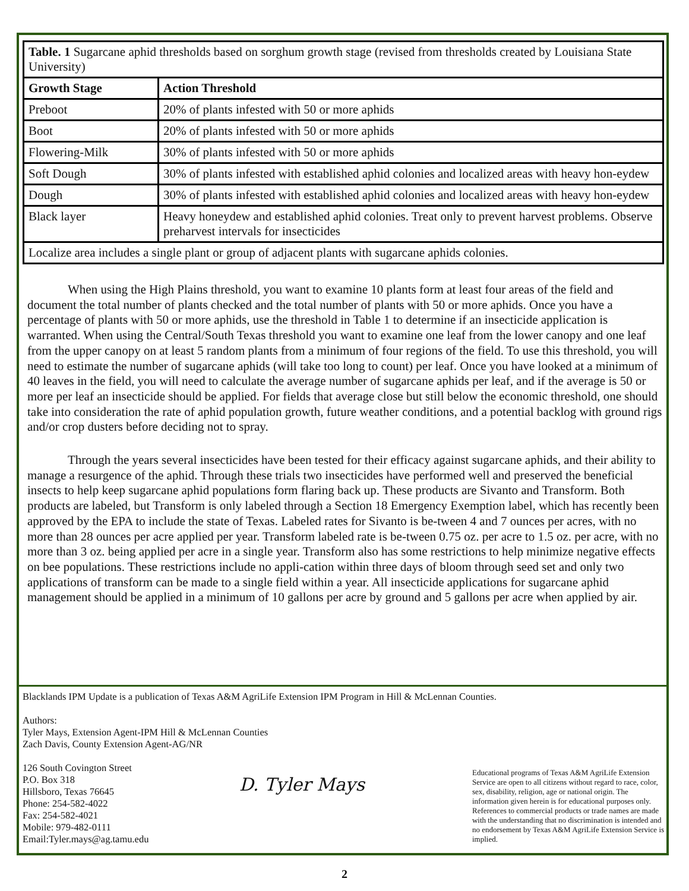| Table. 1 Sugarcane aphid thresholds based on sorghum growth stage (revised from thresholds created by Louisiana State University) | |
| Growth Stage | Action Threshold |
| Preboot | 20% of plants infested with 50 or more aphids |
| Boot | 20% of plants infested with 50 or more aphids |
| Flowering-Milk | 30% of plants infested with 50 or more aphids |
| Soft Dough | 30% of plants infested with established aphid colonies and localized areas with heavy hon-eydew |
| Dough | 30% of plants infested with established aphid colonies and localized areas with heavy hon-eydew |
| Black layer | Heavy honeydew and established aphid colonies. Treat only to prevent harvest problems. Observe preharvest intervals for insecticides |
| Localize area includes a single plant or group of adjacent plants with sugarcane aphids colonies. | |
When using the High Plains threshold, you want to examine 10 plants form at least four areas of the field and document the total number of plants checked and the total number of plants with 50 or more aphids. Once you have a percentage of plants with 50 or more aphids, use the threshold in Table 1 to determine if an insecticide application is warranted. When using the Central/South Texas threshold you want to examine one leaf from the lower canopy and one leaf from the upper canopy on at least 5 random plants from a minimum of four regions of the field. To use this threshold, you will need to estimate the number of sugarcane aphids (will take too long to count) per leaf. Once you have looked at a minimum of 40 leaves in the field, you will need to calculate the average number of sugarcane aphids per leaf, and if the average is 50 or more per leaf an insecticide should be applied. For fields that average close but still below the economic threshold, one should take into consideration the rate of aphid population growth, future weather conditions, and a potential backlog with ground rigs and/or crop dusters before deciding not to spray.
Through the years several insecticides have been tested for their efficacy against sugarcane aphids, and their ability to manage a resurgence of the aphid. Through these trials two insecticides have performed well and preserved the beneficial insects to help keep sugarcane aphid populations form flaring back up. These products are Sivanto and Transform. Both products are labeled, but Transform is only labeled through a Section 18 Emergency Exemption label, which has recently been approved by the EPA to include the state of Texas. Labeled rates for Sivanto is be-tween 4 and 7 ounces per acres, with no more than 28 ounces per acre applied per year. Transform labeled rate is be-tween 0.75 oz. per acre to 1.5 oz. per acre, with no more than 3 oz. being applied per acre in a single year. Transform also has some restrictions to help minimize negative effects on bee populations. These restrictions include no appli-cation within three days of bloom through seed set and only two applications of transform can be made to a single field within a year. All insecticide applications for sugarcane aphid management should be applied in a minimum of 10 gallons per acre by ground and 5 gallons per acre when applied by air.
Blacklands IPM Update is a publication of Texas A&M AgriLife Extension IPM Program in Hill & McLennan Counties.
Authors:
Tyler Mays, Extension Agent-IPM Hill & McLennan Counties
Zach Davis, County Extension Agent-AG/NR
126 South Covington Street
P.O. Box 318
Hillsboro, Texas 76645
Phone: 254-582-4022
Fax: 254-582-4021
Mobile: 979-482-0111
Email:Tyler.mays@ag.tamu.edu
D. Tyler Mays
Educational programs of Texas A&M AgriLife Extension Service are open to all citizens without regard to race, color, sex, disability, religion, age or national origin. The information given herein is for educational purposes only. References to commercial products or trade names are made with the understanding that no discrimination is intended and no endorsement by Texas A&M AgriLife Extension Service is implied.
2